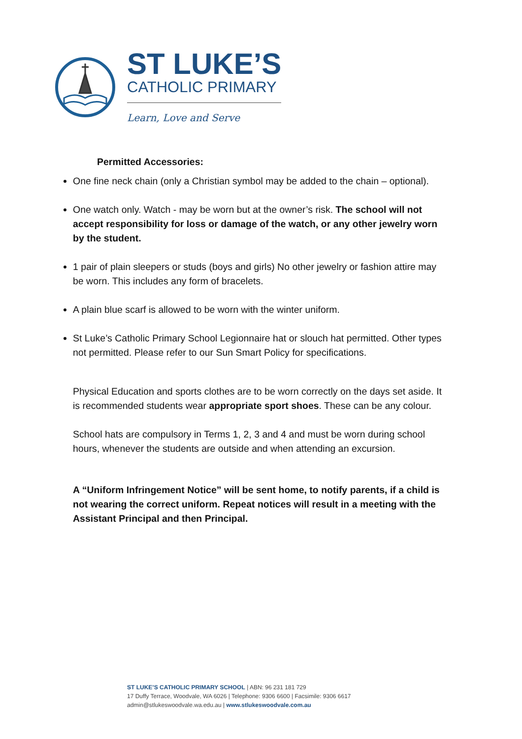ST LUKE’S
CATHOLIC PRIMARY
Learn, Love and Serve
Permitted Accessories:
One fine neck chain (only a Christian symbol may be added to the chain – optional).
One watch only. Watch - may be worn but at the owner’s risk. The school will not accept responsibility for loss or damage of the watch, or any other jewelry worn by the student.
1 pair of plain sleepers or studs (boys and girls) No other jewelry or fashion attire may be worn. This includes any form of bracelets.
A plain blue scarf is allowed to be worn with the winter uniform.
St Luke’s Catholic Primary School Legionnaire hat or slouch hat permitted. Other types not permitted. Please refer to our Sun Smart Policy for specifications.
Physical Education and sports clothes are to be worn correctly on the days set aside. It is recommended students wear appropriate sport shoes. These can be any colour.
School hats are compulsory in Terms 1, 2, 3 and 4 and must be worn during school hours, whenever the students are outside and when attending an excursion.
A “Uniform Infringement Notice” will be sent home, to notify parents, if a child is not wearing the correct uniform. Repeat notices will result in a meeting with the Assistant Principal and then Principal.
ST LUKE’S CATHOLIC PRIMARY SCHOOL | ABN: 96 231 181 729
17 Duffy Terrace, Woodvale, WA 6026 | Telephone: 9306 6600 | Facsimile: 9306 6617 admin@stlukeswoodvale.wa.edu.au | www.stlukeswoodvale.com.au